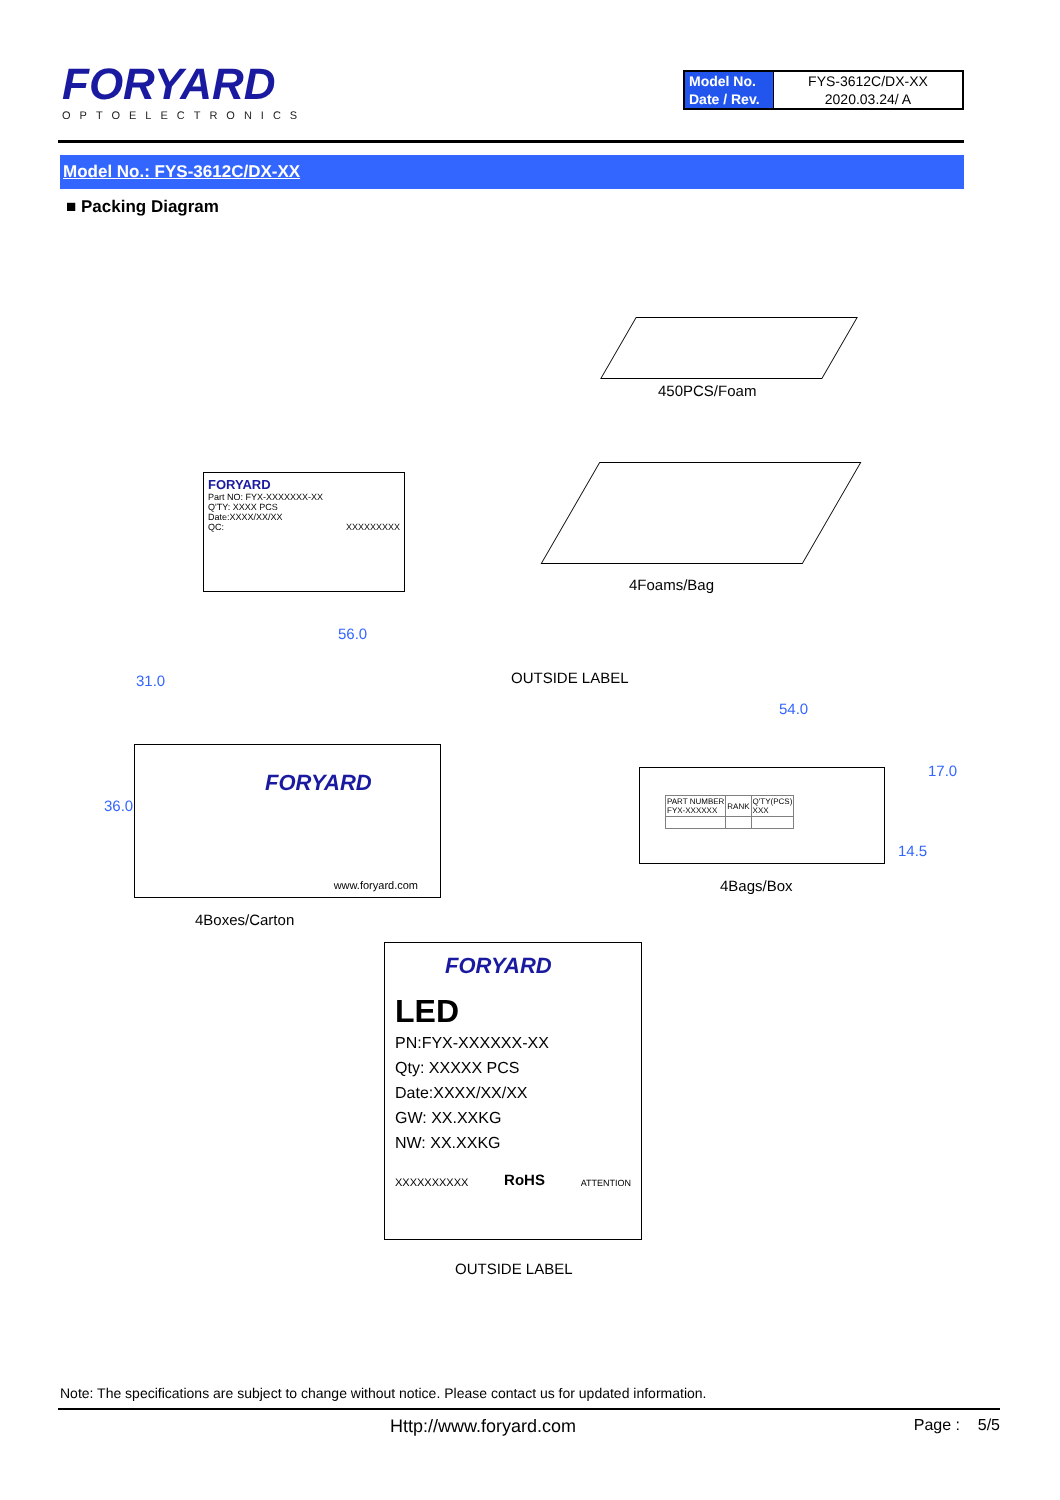FORYARD
OPTOELECTRONICS
| Model No. | FYS-3612C/DX-XX |
| Date / Rev. | 2020.03.24/ A |
Model No.: FYS-3612C/DX-XX
■ Packing Diagram
450PCS/Foam
FORYARD
Part NO: FYX-XXXXXXX-XX
Q'TY: XXXX PCS
Date:XXXX/XX/XX
QC: XXXXXXXXX
4Foams/Bag
56.0
OUTSIDE LABEL
31.0
36.0
FORYARD
www.foryard.com
54.0
17.0
14.5
| PART NUMBER FYX-XXXXXX | RANK | Q'TY(PCS) XXX |
4Boxes/Carton
4Bags/Box
FORYARD
LED
PN:FYX-XXXXXX-XX
Qty: XXXXX PCS
Date:XXXX/XX/XX
GW: XX.XXKG
NW: XX.XXKG
XXXXXXXXXX RoHS ATTENTION
OUTSIDE LABEL
Note: The specifications are subject to change without notice. Please contact us for updated information.
Http://www.foryard.com Page : 5/5